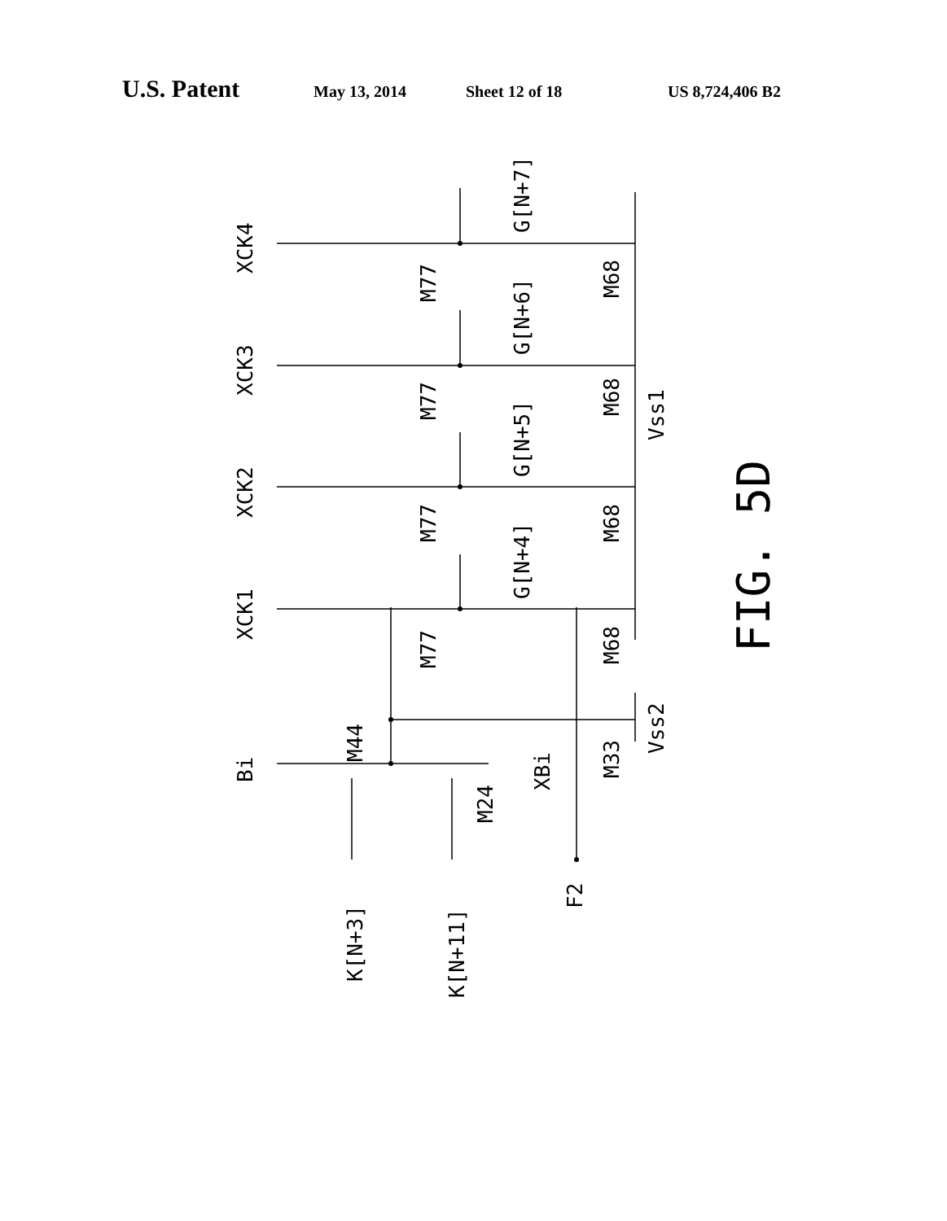U.S. Patent
May 13, 2014 Sheet 12 of 18 US 8,724,406 B2
XCK4
XCK3
XCK2
XCK1
Bi
G[N+7]
G[N+6]
G[N+5]
G[N+4]
M77
M77
M77
M77
M68
M68
M68
M68
Vss1
Vss2
M33
M44
M24
XBi
F2
K[N+3]
K[N+11]
FIG. 5D